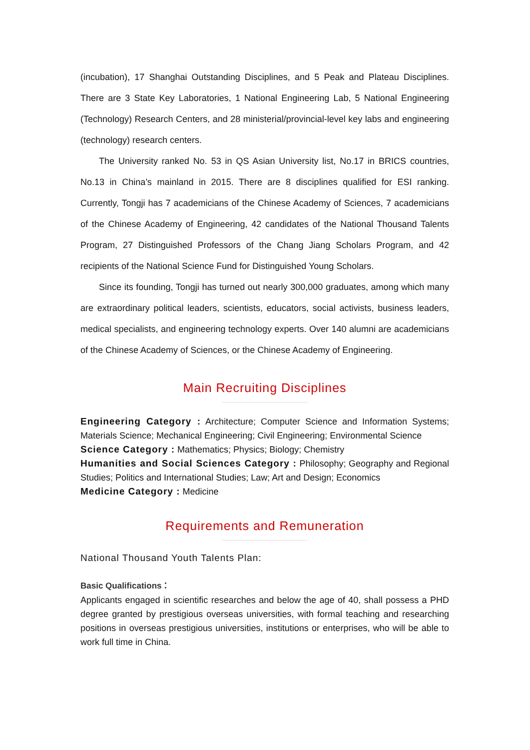(incubation), 17 Shanghai Outstanding Disciplines, and 5 Peak and Plateau Disciplines. There are 3 State Key Laboratories, 1 National Engineering Lab, 5 National Engineering (Technology) Research Centers, and 28 ministerial/provincial-level key labs and engineering (technology) research centers.
The University ranked No. 53 in QS Asian University list, No.17 in BRICS countries, No.13 in China’s mainland in 2015. There are 8 disciplines qualified for ESI ranking. Currently, Tongji has 7 academicians of the Chinese Academy of Sciences, 7 academicians of the Chinese Academy of Engineering, 42 candidates of the National Thousand Talents Program, 27 Distinguished Professors of the Chang Jiang Scholars Program, and 42 recipients of the National Science Fund for Distinguished Young Scholars.
Since its founding, Tongji has turned out nearly 300,000 graduates, among which many are extraordinary political leaders, scientists, educators, social activists, business leaders, medical specialists, and engineering technology experts. Over 140 alumni are academicians of the Chinese Academy of Sciences, or the Chinese Academy of Engineering.
Main Recruiting Disciplines
Engineering Category : Architecture; Computer Science and Information Systems; Materials Science; Mechanical Engineering; Civil Engineering; Environmental Science
Science Category : Mathematics; Physics; Biology; Chemistry
Humanities and Social Sciences Category : Philosophy; Geography and Regional Studies; Politics and International Studies; Law; Art and Design; Economics
Medicine Category : Medicine
Requirements and Remuneration
National Thousand Youth Talents Plan:
Basic Qualifications：
Applicants engaged in scientific researches and below the age of 40, shall possess a PHD degree granted by prestigious overseas universities, with formal teaching and researching positions in overseas prestigious universities, institutions or enterprises, who will be able to work full time in China.